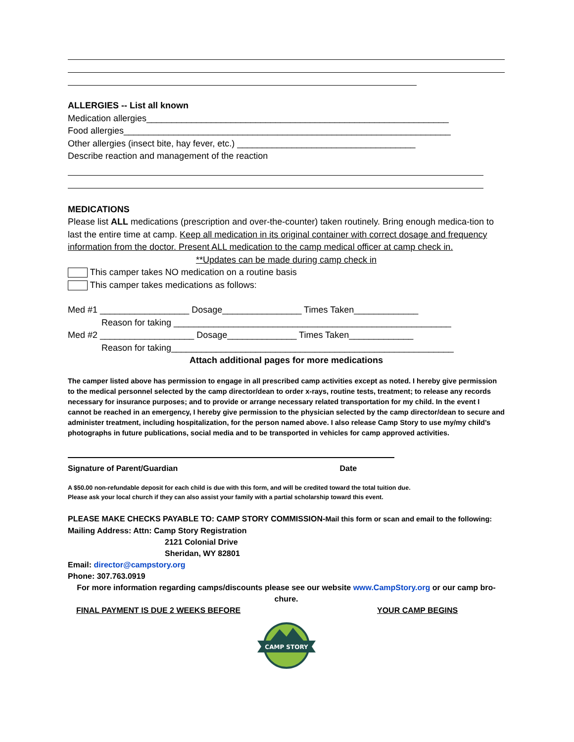ALLERGIES -- List all known
Medication allergies_____________________________________________________________
Food allergies__________________________________________________________________
Other allergies (insect bite, hay fever, etc.) ____________________________________
Describe reaction and management of the reaction
MEDICATIONS
Please list ALL medications (prescription and over-the-counter) taken routinely. Bring enough medica-tion to last the entire time at camp. Keep all medication in its original container with correct dosage and frequency information from the doctor. Present ALL medication to the camp medical officer at camp check in.
**Updates can be made during camp check in
This camper takes NO medication on a routine basis
This camper takes medications as follows:
Med #1 __________________ Dosage________________ Times Taken_____________
Reason for taking ________________________________________________________
Med #2 ___________________ Dosage______________ Times Taken_____________
Reason for taking_________________________________________________________
Attach additional pages for more medications
The camper listed above has permission to engage in all prescribed camp activities except as noted. I hereby give permission to the medical personnel selected by the camp director/dean to order x-rays, routine tests, treatment; to release any records necessary for insurance purposes; and to provide or arrange necessary related transportation for my child. In the event I cannot be reached in an emergency, I hereby give permission to the physician selected by the camp director/dean to secure and administer treatment, including hospitalization, for the person named above. I also release Camp Story to use my/my child’s photographs in future publications, social media and to be transported in vehicles for camp approved activities.
Signature of Parent/Guardian Date
A $50.00 non-refundable deposit for each child is due with this form, and will be credited toward the total tuition due.
Please ask your local church if they can also assist your family with a partial scholarship toward this event.
PLEASE MAKE CHECKS PAYABLE TO: CAMP STORY COMMISSION-Mail this form or scan and email to the following:
Mailing Address: Attn: Camp Story Registration
2121 Colonial Drive
Sheridan, WY 82801
Email: director@campstory.org
Phone: 307.763.0919
For more information regarding camps/discounts please see our website www.CampStory.org or our camp bro-chure.
FINAL PAYMENT IS DUE 2 WEEKS BEFORE YOUR CAMP BEGINS
CAMP STORY